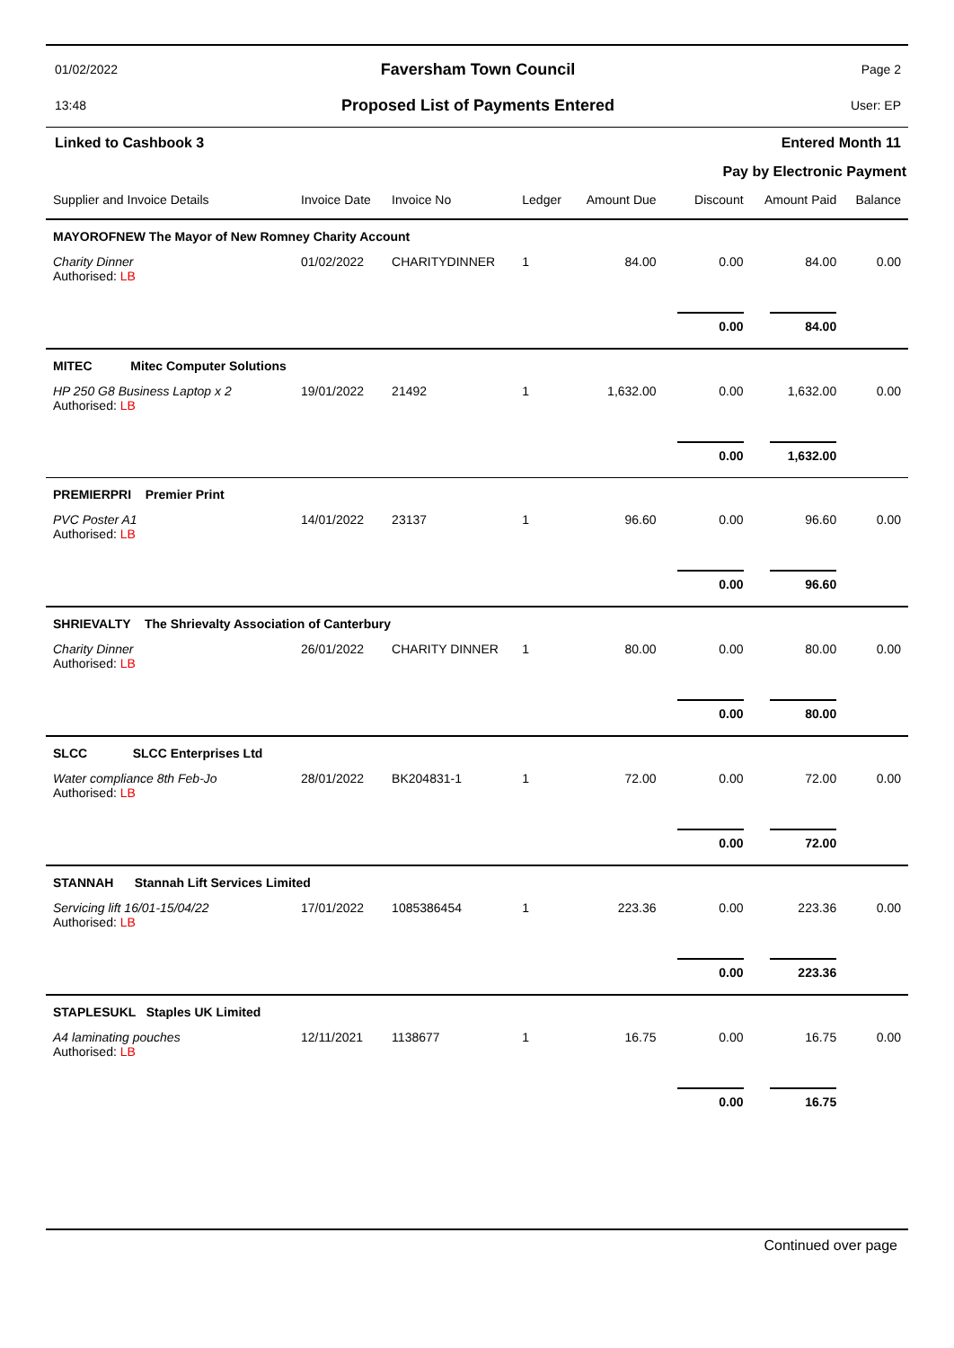01/02/2022
Faversham Town Council
Page 2
13:48
Proposed List of Payments Entered
User: EP
Linked to Cashbook 3
Entered Month 11
Pay by Electronic Payment
| Supplier and Invoice Details | Invoice Date | Invoice No | Ledger | Amount Due | Discount | Amount Paid | Balance |
| --- | --- | --- | --- | --- | --- | --- | --- |
| MAYOROFNEW The Mayor of New Romney Charity Account | | | | | | | |
| Charity Dinner Authorised: LB | 01/02/2022 | CHARITYDINNER | 1 | 84.00 | 0.00 | 84.00 | 0.00 |
| | | | | | 0.00 | 84.00 | |
| MITEC Mitec Computer Solutions | | | | | | | |
| HP 250 G8 Business Laptop x 2 Authorised: LB | 19/01/2022 | 21492 | 1 | 1,632.00 | 0.00 | 1,632.00 | 0.00 |
| | | | | | 0.00 | 1,632.00 | |
| PREMIERPRI Premier Print | | | | | | | |
| PVC Poster A1 Authorised: LB | 14/01/2022 | 23137 | 1 | 96.60 | 0.00 | 96.60 | 0.00 |
| | | | | | 0.00 | 96.60 | |
| SHRIEVALTY The Shrievalty Association of Canterbury | | | | | | | |
| Charity Dinner Authorised: LB | 26/01/2022 | CHARITY DINNER | 1 | 80.00 | 0.00 | 80.00 | 0.00 |
| | | | | | 0.00 | 80.00 | |
| SLCC SLCC Enterprises Ltd | | | | | | | |
| Water compliance 8th Feb-Jo Authorised: LB | 28/01/2022 | BK204831-1 | 1 | 72.00 | 0.00 | 72.00 | 0.00 |
| | | | | | 0.00 | 72.00 | |
| STANNAH Stannah Lift Services Limited | | | | | | | |
| Servicing lift 16/01-15/04/22 Authorised: LB | 17/01/2022 | 1085386454 | 1 | 223.36 | 0.00 | 223.36 | 0.00 |
| | | | | | 0.00 | 223.36 | |
| STAPLESUKL Staples UK Limited | | | | | | | |
| A4 laminating pouches Authorised: LB | 12/11/2021 | 1138677 | 1 | 16.75 | 0.00 | 16.75 | 0.00 |
| | | | | | 0.00 | 16.75 | |
Continued over page